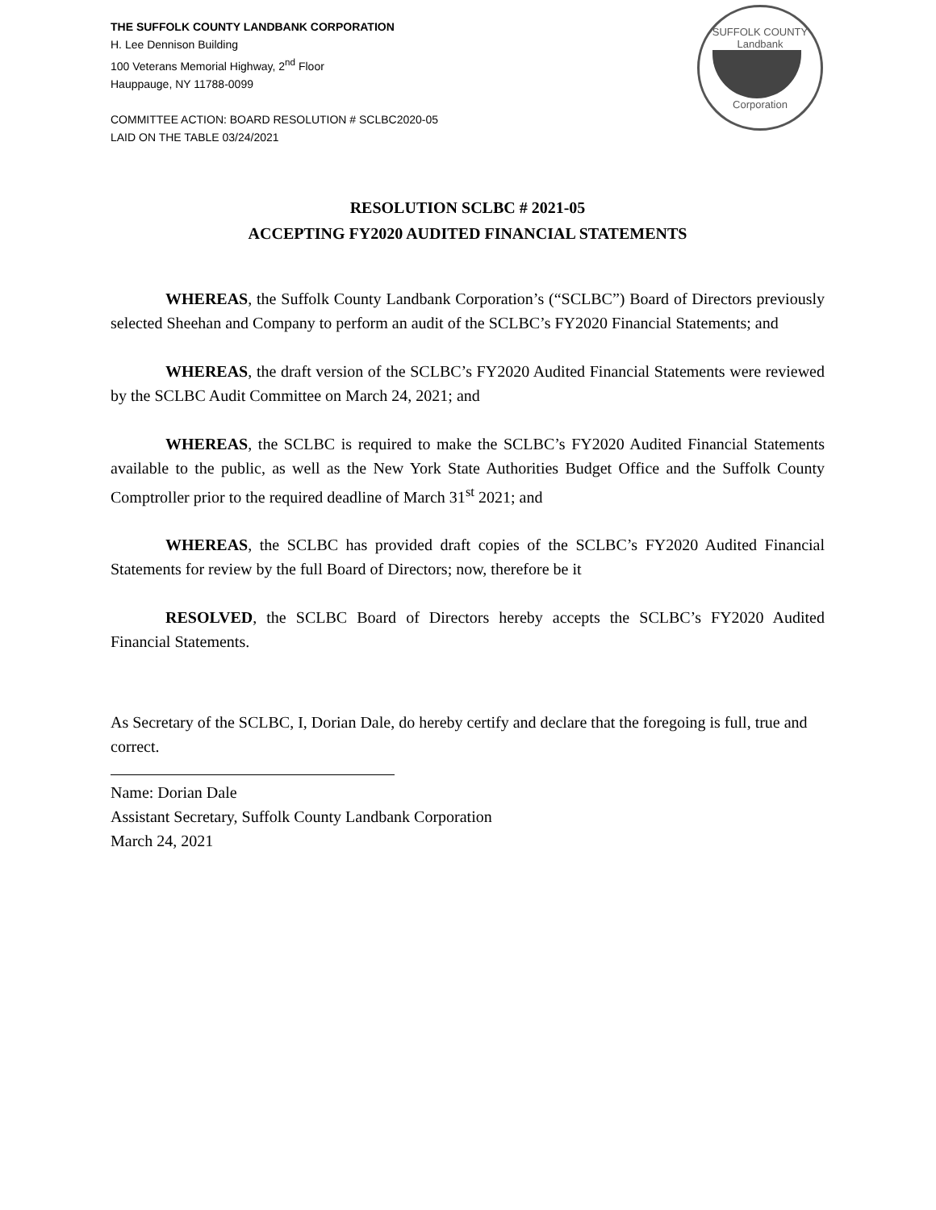SUFFOLK COUNTY
Landbank
Corporation
THE SUFFOLK COUNTY LANDBANK CORPORATION
H. Lee Dennison Building
100 Veterans Memorial Highway, 2<sup>nd</sup> Floor
Hauppauge, NY 11788-0099
COMMITTEE ACTION: BOARD RESOLUTION # SCLBC2020-05
LAID ON THE TABLE 03/24/2021
RESOLUTION SCLBC # 2021-05
ACCEPTING FY2020 AUDITED FINANCIAL STATEMENTS
WHEREAS, the Suffolk County Landbank Corporation’s (“SCLBC”) Board of Directors previously selected Sheehan and Company to perform an audit of the SCLBC’s FY2020 Financial Statements; and
WHEREAS, the draft version of the SCLBC’s FY2020 Audited Financial Statements were reviewed by the SCLBC Audit Committee on March 24, 2021; and
WHEREAS, the SCLBC is required to make the SCLBC’s FY2020 Audited Financial Statements available to the public, as well as the New York State Authorities Budget Office and the Suffolk County Comptroller prior to the required deadline of March 31<sup>st</sup> 2021; and
WHEREAS, the SCLBC has provided draft copies of the SCLBC’s FY2020 Audited Financial Statements for review by the full Board of Directors; now, therefore be it
RESOLVED, the SCLBC Board of Directors hereby accepts the SCLBC’s FY2020 Audited Financial Statements.
As Secretary of the SCLBC, I, Dorian Dale, do hereby certify and declare that the foregoing is full, true and correct.
Name: Dorian Dale
Assistant Secretary, Suffolk County Landbank Corporation
March 24, 2021